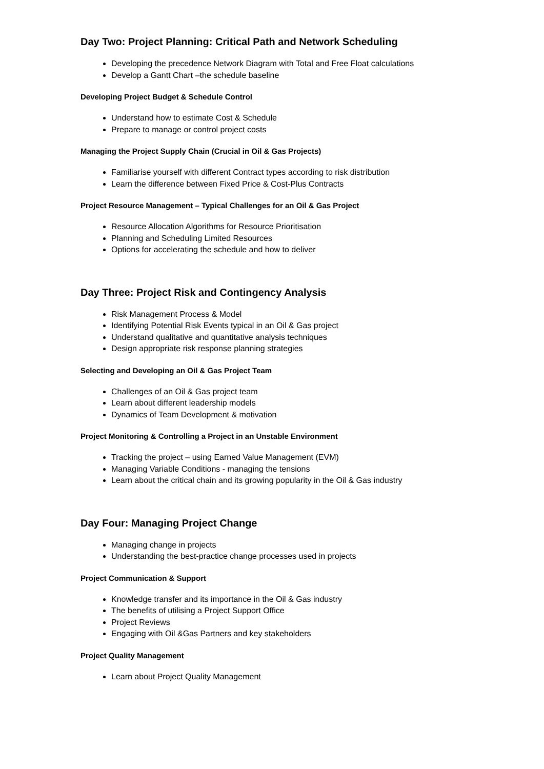Day Two: Project Planning: Critical Path and Network Scheduling
Developing the precedence Network Diagram with Total and Free Float calculations
Develop a Gantt Chart –the schedule baseline
Developing Project Budget & Schedule Control
Understand how to estimate Cost & Schedule
Prepare to manage or control project costs
Managing the Project Supply Chain (Crucial in Oil & Gas Projects)
Familiarise yourself with different Contract types according to risk distribution
Learn the difference between Fixed Price & Cost-Plus Contracts
Project Resource Management – Typical Challenges for an Oil & Gas Project
Resource Allocation Algorithms for Resource Prioritisation
Planning and Scheduling Limited Resources
Options for accelerating the schedule and how to deliver
Day Three: Project Risk and Contingency Analysis
Risk Management Process & Model
Identifying Potential Risk Events typical in an Oil & Gas project
Understand qualitative and quantitative analysis techniques
Design appropriate risk response planning strategies
Selecting and Developing an Oil & Gas Project Team
Challenges of an Oil & Gas project team
Learn about different leadership models
Dynamics of Team Development & motivation
Project Monitoring & Controlling a Project in an Unstable Environment
Tracking the project – using Earned Value Management (EVM)
Managing Variable Conditions - managing the tensions
Learn about the critical chain and its growing popularity in the Oil & Gas industry
Day Four: Managing Project Change
Managing change in projects
Understanding the best-practice change processes used in projects
Project Communication & Support
Knowledge transfer and its importance in the Oil & Gas industry
The benefits of utilising a Project Support Office
Project Reviews
Engaging with Oil &Gas Partners and key stakeholders
Project Quality Management
Learn about Project Quality Management